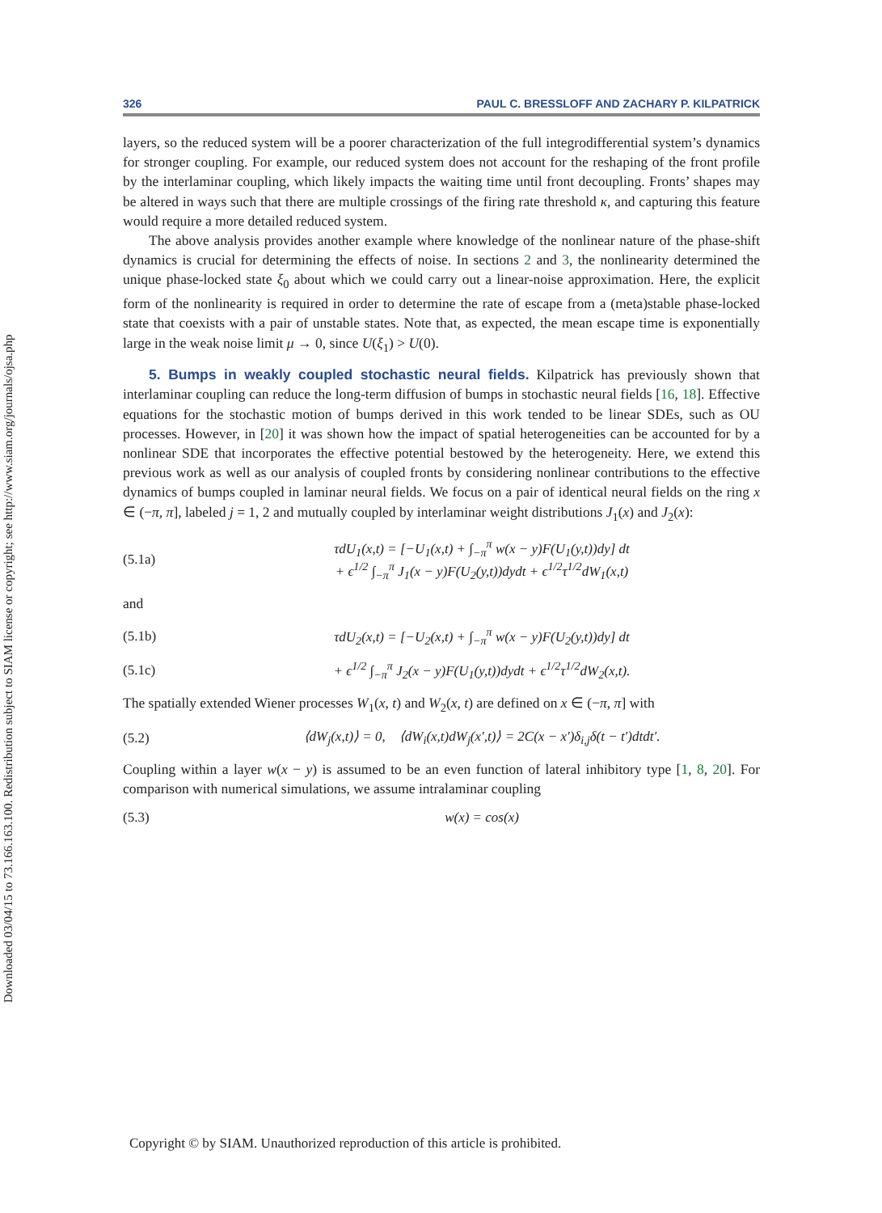Downloaded 03/04/15 to 73.166.163.100. Redistribution subject to SIAM license or copyright; see http://www.siam.org/journals/ojsa.php
326 PAUL C. BRESSLOFF AND ZACHARY P. KILPATRICK
layers, so the reduced system will be a poorer characterization of the full integrodifferential system’s dynamics for stronger coupling. For example, our reduced system does not account for the reshaping of the front profile by the interlaminar coupling, which likely impacts the waiting time until front decoupling. Fronts’ shapes may be altered in ways such that there are multiple crossings of the firing rate threshold κ, and capturing this feature would require a more detailed reduced system.
The above analysis provides another example where knowledge of the nonlinear nature of the phase-shift dynamics is crucial for determining the effects of noise. In sections 2 and 3, the nonlinearity determined the unique phase-locked state ξ<sub>0</sub> about which we could carry out a linear-noise approximation. Here, the explicit form of the nonlinearity is required in order to determine the rate of escape from a (meta)stable phase-locked state that coexists with a pair of unstable states. Note that, as expected, the mean escape time is exponentially large in the weak noise limit μ → 0, since U(ξ<sub>1</sub>) > U(0).
5. Bumps in weakly coupled stochastic neural fields. Kilpatrick has previously shown that interlaminar coupling can reduce the long-term diffusion of bumps in stochastic neural fields [16, 18]. Effective equations for the stochastic motion of bumps derived in this work tended to be linear SDEs, such as OU processes. However, in [20] it was shown how the impact of spatial heterogeneities can be accounted for by a nonlinear SDE that incorporates the effective potential bestowed by the heterogeneity. Here, we extend this previous work as well as our analysis of coupled fronts by considering nonlinear contributions to the effective dynamics of bumps coupled in laminar neural fields. We focus on a pair of identical neural fields on the ring x ∈ (−π, π], labeled j = 1, 2 and mutually coupled by interlaminar weight distributions J<sub>1</sub>(x) and J<sub>2</sub>(x):
(5.1a) τdU<sub>1</sub>(x,t) = [−U<sub>1</sub>(x,t) + ∫<sub>−π</sub><sup>π</sup> w(x − y)F(U<sub>1</sub>(y,t))dy] dt
+ ϵ<sup>1/2</sup> ∫<sub>−π</sub><sup>π</sup> J<sub>1</sub>(x − y)F(U<sub>2</sub>(y,t))dydt + ϵ<sup>1/2</sup>τ<sup>1/2</sup>dW<sub>1</sub>(x,t)
and
(5.1b) τdU<sub>2</sub>(x,t) = [−U<sub>2</sub>(x,t) + ∫<sub>−π</sub><sup>π</sup> w(x − y)F(U<sub>2</sub>(y,t))dy] dt
(5.1c) + ϵ<sup>1/2</sup> ∫<sub>−π</sub><sup>π</sup> J<sub>2</sub>(x − y)F(U<sub>1</sub>(y,t))dydt + ϵ<sup>1/2</sup>τ<sup>1/2</sup>dW<sub>2</sub>(x,t).
The spatially extended Wiener processes W<sub>1</sub>(x, t) and W<sub>2</sub>(x, t) are defined on x ∈ (−π, π] with
(5.2) ⟨dW<sub>j</sub>(x,t)⟩ = 0, ⟨dW<sub>i</sub>(x,t)dW<sub>j</sub>(x′,t)⟩ = 2C(x − x′)δ<sub>i,j</sub>δ(t − t′)dtdt′.
Coupling within a layer w(x − y) is assumed to be an even function of lateral inhibitory type [1, 8, 20]. For comparison with numerical simulations, we assume intralaminar coupling
(5.3) w(x) = cos(x)
Copyright © by SIAM. Unauthorized reproduction of this article is prohibited.